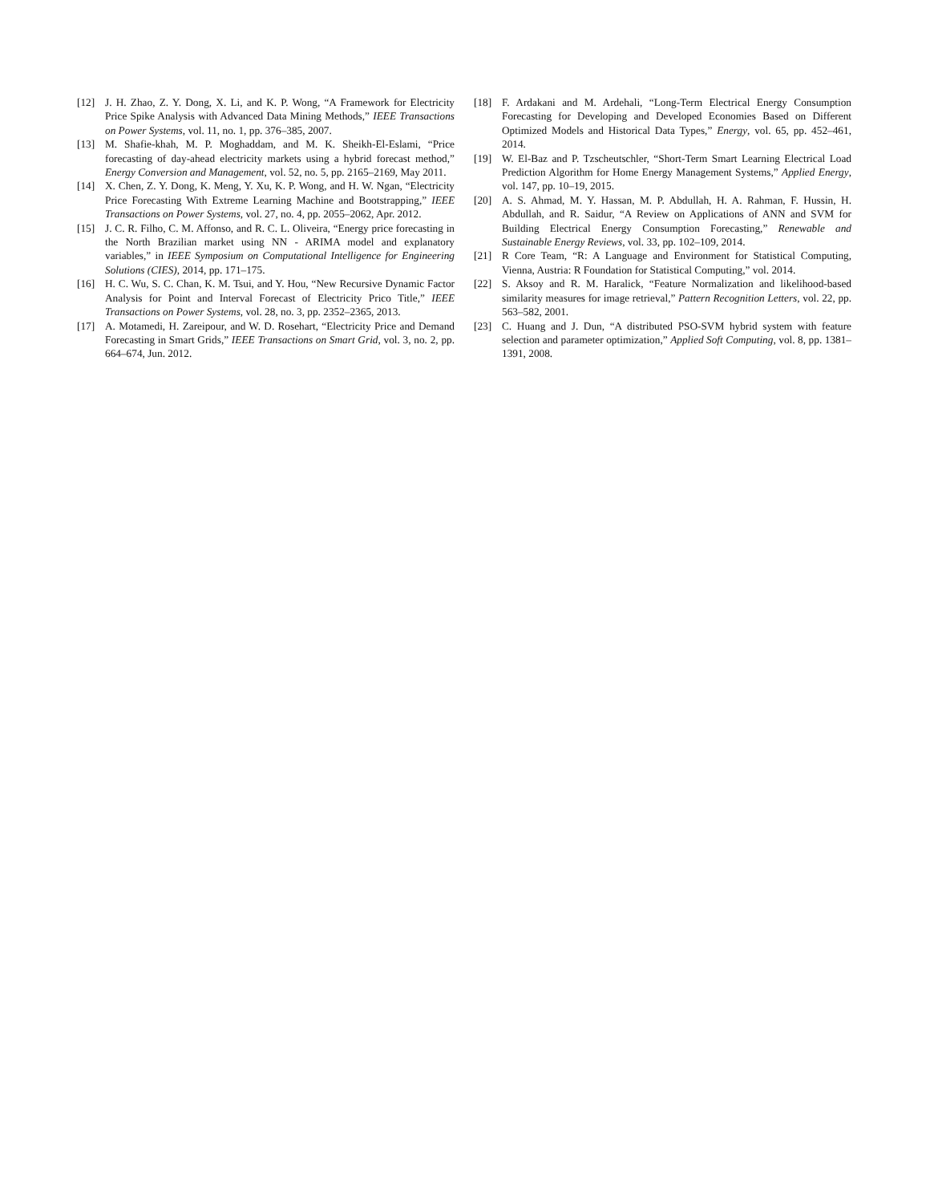[12] J. H. Zhao, Z. Y. Dong, X. Li, and K. P. Wong, “A Framework for Electricity Price Spike Analysis with Advanced Data Mining Methods,” IEEE Transactions on Power Systems, vol. 11, no. 1, pp. 376–385, 2007.
[13] M. Shafie-khah, M. P. Moghaddam, and M. K. Sheikh-El-Eslami, “Price forecasting of day-ahead electricity markets using a hybrid forecast method,” Energy Conversion and Management, vol. 52, no. 5, pp. 2165–2169, May 2011.
[14] X. Chen, Z. Y. Dong, K. Meng, Y. Xu, K. P. Wong, and H. W. Ngan, “Electricity Price Forecasting With Extreme Learning Machine and Bootstrapping,” IEEE Transactions on Power Systems, vol. 27, no. 4, pp. 2055–2062, Apr. 2012.
[15] J. C. R. Filho, C. M. Affonso, and R. C. L. Oliveira, “Energy price forecasting in the North Brazilian market using NN - ARIMA model and explanatory variables,” in IEEE Symposium on Computational Intelligence for Engineering Solutions (CIES), 2014, pp. 171–175.
[16] H. C. Wu, S. C. Chan, K. M. Tsui, and Y. Hou, “New Recursive Dynamic Factor Analysis for Point and Interval Forecast of Electricity Prico Title,” IEEE Transactions on Power Systems, vol. 28, no. 3, pp. 2352–2365, 2013.
[17] A. Motamedi, H. Zareipour, and W. D. Rosehart, “Electricity Price and Demand Forecasting in Smart Grids,” IEEE Transactions on Smart Grid, vol. 3, no. 2, pp. 664–674, Jun. 2012.
[18] F. Ardakani and M. Ardehali, “Long-Term Electrical Energy Consumption Forecasting for Developing and Developed Economies Based on Different Optimized Models and Historical Data Types,” Energy, vol. 65, pp. 452–461, 2014.
[19] W. El-Baz and P. Tzscheutschler, “Short-Term Smart Learning Electrical Load Prediction Algorithm for Home Energy Management Systems,” Applied Energy, vol. 147, pp. 10–19, 2015.
[20] A. S. Ahmad, M. Y. Hassan, M. P. Abdullah, H. A. Rahman, F. Hussin, H. Abdullah, and R. Saidur, “A Review on Applications of ANN and SVM for Building Electrical Energy Consumption Forecasting,” Renewable and Sustainable Energy Reviews, vol. 33, pp. 102–109, 2014.
[21] R Core Team, “R: A Language and Environment for Statistical Computing, Vienna, Austria: R Foundation for Statistical Computing,” vol. 2014.
[22] S. Aksoy and R. M. Haralick, “Feature Normalization and likelihood-based similarity measures for image retrieval,” Pattern Recognition Letters, vol. 22, pp. 563–582, 2001.
[23] C. Huang and J. Dun, “A distributed PSO-SVM hybrid system with feature selection and parameter optimization,” Applied Soft Computing, vol. 8, pp. 1381–1391, 2008.